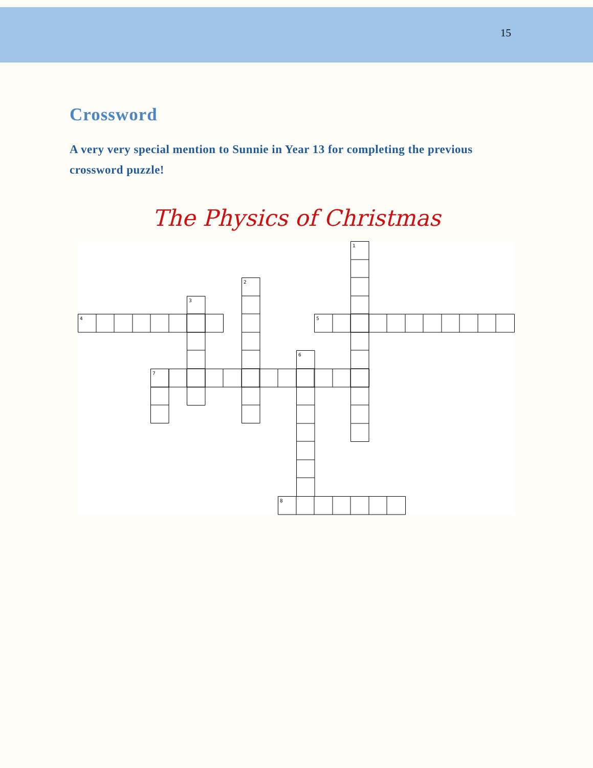15
Crossword
A very very special mention to Sunnie in Year 13 for completing the previous crossword puzzle!
The Physics of Christmas
1
2
3
4
5
6
7
8